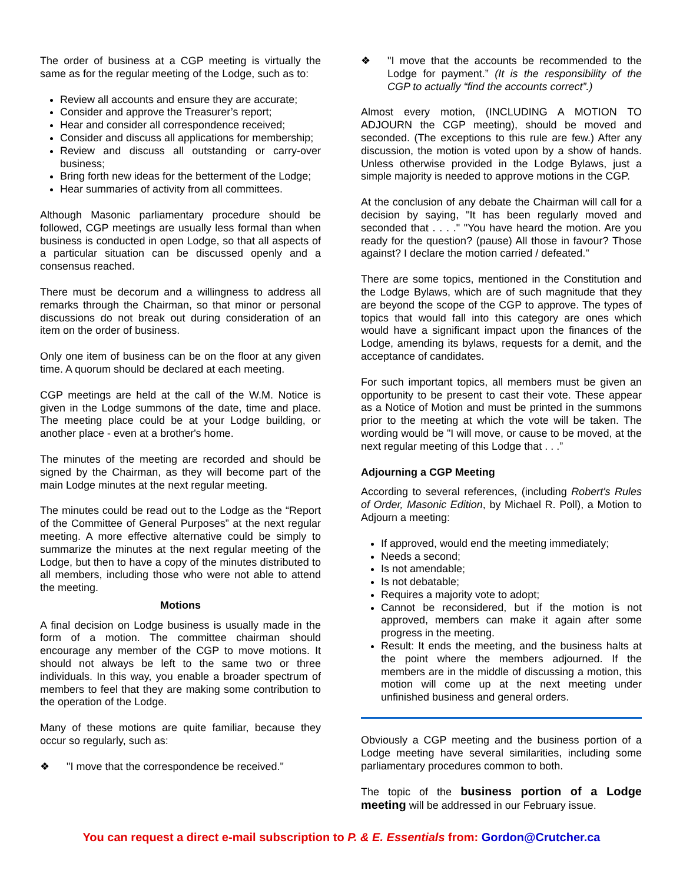The order of business at a CGP meeting is virtually the same as for the regular meeting of the Lodge, such as to:
Review all accounts and ensure they are accurate;
Consider and approve the Treasurer’s report;
Hear and consider all correspondence received;
Consider and discuss all applications for membership;
Review and discuss all outstanding or carry-over business;
Bring forth new ideas for the betterment of the Lodge;
Hear summaries of activity from all committees.
Although Masonic parliamentary procedure should be followed, CGP meetings are usually less formal than when business is conducted in open Lodge, so that all aspects of a particular situation can be discussed openly and a consensus reached.
There must be decorum and a willingness to address all remarks through the Chairman, so that minor or personal discussions do not break out during consideration of an item on the order of business.
Only one item of business can be on the floor at any given time. A quorum should be declared at each meeting.
CGP meetings are held at the call of the W.M. Notice is given in the Lodge summons of the date, time and place. The meeting place could be at your Lodge building, or another place - even at a brother's home.
The minutes of the meeting are recorded and should be signed by the Chairman, as they will become part of the main Lodge minutes at the next regular meeting.
The minutes could be read out to the Lodge as the “Report of the Committee of General Purposes” at the next regular meeting. A more effective alternative could be simply to summarize the minutes at the next regular meeting of the Lodge, but then to have a copy of the minutes distributed to all members, including those who were not able to attend the meeting.
Motions
A final decision on Lodge business is usually made in the form of a motion. The committee chairman should encourage any member of the CGP to move motions. It should not always be left to the same two or three individuals. In this way, you enable a broader spectrum of members to feel that they are making some contribution to the operation of the Lodge.
Many of these motions are quite familiar, because they occur so regularly, such as:
❖ "I move that the correspondence be received."
❖ "I move that the accounts be recommended to the Lodge for payment.” (It is the responsibility of the CGP to actually “find the accounts correct”.)
Almost every motion, (INCLUDING A MOTION TO ADJOURN the CGP meeting), should be moved and seconded. (The exceptions to this rule are few.) After any discussion, the motion is voted upon by a show of hands. Unless otherwise provided in the Lodge Bylaws, just a simple majority is needed to approve motions in the CGP.
At the conclusion of any debate the Chairman will call for a decision by saying, "It has been regularly moved and seconded that . . . ." "You have heard the motion. Are you ready for the question? (pause) All those in favour? Those against? I declare the motion carried / defeated."
There are some topics, mentioned in the Constitution and the Lodge Bylaws, which are of such magnitude that they are beyond the scope of the CGP to approve. The types of topics that would fall into this category are ones which would have a significant impact upon the finances of the Lodge, amending its bylaws, requests for a demit, and the acceptance of candidates.
For such important topics, all members must be given an opportunity to be present to cast their vote. These appear as a Notice of Motion and must be printed in the summons prior to the meeting at which the vote will be taken. The wording would be "I will move, or cause to be moved, at the next regular meeting of this Lodge that . . .”
Adjourning a CGP Meeting
According to several references, (including Robert's Rules of Order, Masonic Edition, by Michael R. Poll), a Motion to Adjourn a meeting:
If approved, would end the meeting immediately;
Needs a second;
Is not amendable;
Is not debatable;
Requires a majority vote to adopt;
Cannot be reconsidered, but if the motion is not approved, members can make it again after some progress in the meeting.
Result: It ends the meeting, and the business halts at the point where the members adjourned. If the members are in the middle of discussing a motion, this motion will come up at the next meeting under unfinished business and general orders.
Obviously a CGP meeting and the business portion of a Lodge meeting have several similarities, including some parliamentary procedures common to both.
The topic of the business portion of a Lodge meeting will be addressed in our February issue.
You can request a direct e-mail subscription to P. & E. Essentials from: Gordon@Crutcher.ca